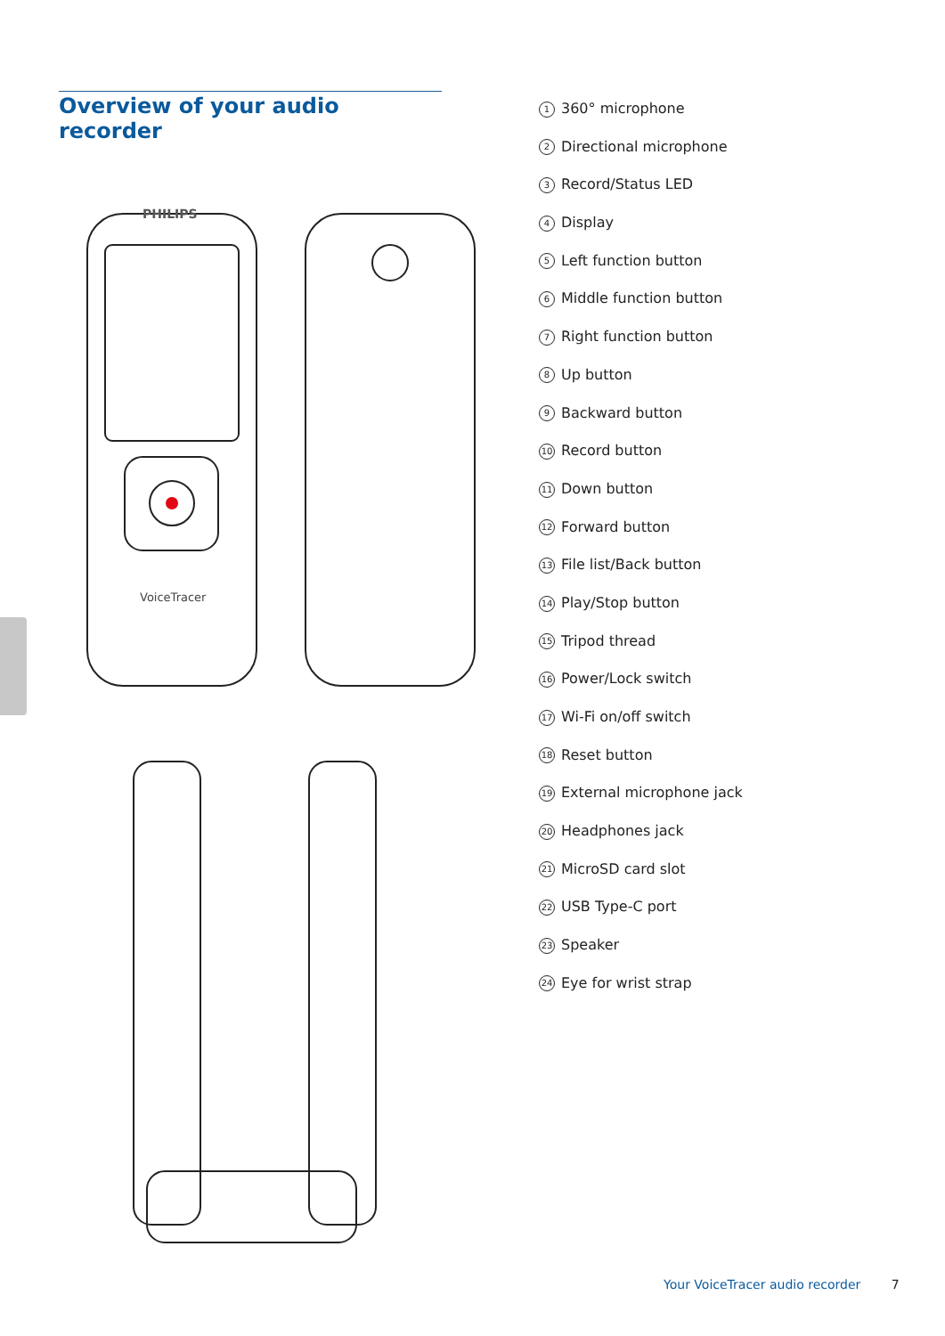Overview of your audio recorder
PHILIPS
VoiceTracer
1 360° microphone
2 Directional microphone
3 Record/Status LED
4 Display
5 Left function button
6 Middle function button
7 Right function button
8 Up button
9 Backward button
10 Record button
11 Down button
12 Forward button
13 File list/Back button
14 Play/Stop button
15 Tripod thread
16 Power/Lock switch
17 Wi-Fi on/off switch
18 Reset button
19 External microphone jack
20 Headphones jack
21 MicroSD card slot
22 USB Type-C port
23 Speaker
24 Eye for wrist strap
Your VoiceTracer audio recorder 7